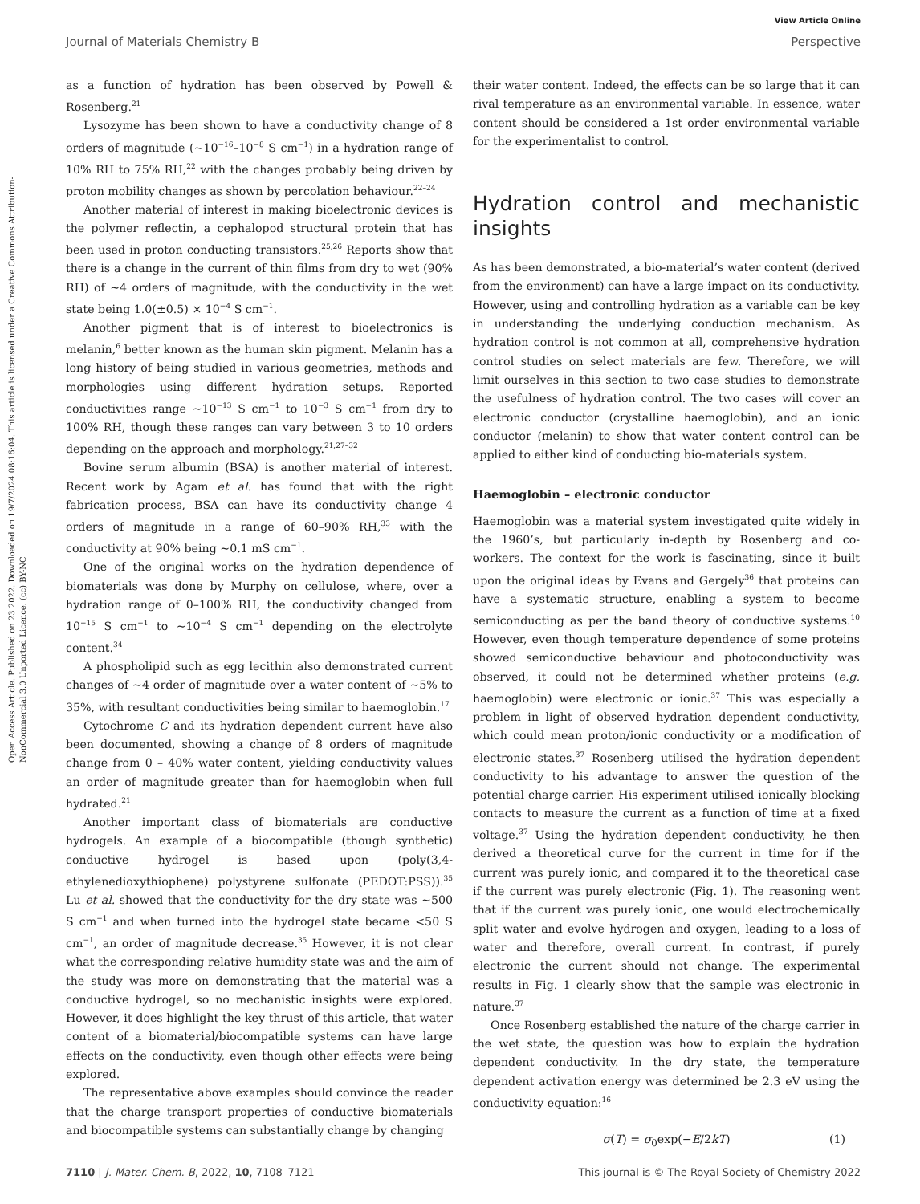Open Access Article. Published on 23 2022. Downloaded on 19/7/2024 08:16:04. This article is licensed under a Creative Commons Attribution-NonCommercial 3.0 Unported Licence. (cc) BY-NC
View Article Online
Journal of Materials Chemistry B Perspective
as a function of hydration has been observed by Powell & Rosenberg.<sup>21</sup>
Lysozyme has been shown to have a conductivity change of 8 orders of magnitude (∼10<sup>−16</sup>–10<sup>−8</sup> S cm<sup>−1</sup>) in a hydration range of 10% RH to 75% RH,<sup>22</sup> with the changes probably being driven by proton mobility changes as shown by percolation behaviour.<sup>22–24</sup>
Another material of interest in making bioelectronic devices is the polymer reflectin, a cephalopod structural protein that has been used in proton conducting transistors.<sup>25,26</sup> Reports show that there is a change in the current of thin films from dry to wet (90% RH) of ∼4 orders of magnitude, with the conductivity in the wet state being 1.0(±0.5) × 10<sup>−4</sup> S cm<sup>−1</sup>.
Another pigment that is of interest to bioelectronics is melanin,<sup>6</sup> better known as the human skin pigment. Melanin has a long history of being studied in various geometries, methods and morphologies using different hydration setups. Reported conductivities range ∼10<sup>−13</sup> S cm<sup>−1</sup> to 10<sup>−3</sup> S cm<sup>−1</sup> from dry to 100% RH, though these ranges can vary between 3 to 10 orders depending on the approach and morphology.<sup>21,27–32</sup>
Bovine serum albumin (BSA) is another material of interest. Recent work by Agam et al. has found that with the right fabrication process, BSA can have its conductivity change 4 orders of magnitude in a range of 60–90% RH,<sup>33</sup> with the conductivity at 90% being ∼0.1 mS cm<sup>−1</sup>.
One of the original works on the hydration dependence of biomaterials was done by Murphy on cellulose, where, over a hydration range of 0–100% RH, the conductivity changed from 10<sup>−15</sup> S cm<sup>−1</sup> to ∼10<sup>−4</sup> S cm<sup>−1</sup> depending on the electrolyte content.<sup>34</sup>
A phospholipid such as egg lecithin also demonstrated current changes of ∼4 order of magnitude over a water content of ∼5% to 35%, with resultant conductivities being similar to haemoglobin.<sup>17</sup>
Cytochrome C and its hydration dependent current have also been documented, showing a change of 8 orders of magnitude change from 0 – 40% water content, yielding conductivity values an order of magnitude greater than for haemoglobin when full hydrated.<sup>21</sup>
Another important class of biomaterials are conductive hydrogels. An example of a biocompatible (though synthetic) conductive hydrogel is based upon (poly(3,4-ethylenedioxythiophene) polystyrene sulfonate (PEDOT:PSS)).<sup>35</sup> Lu et al. showed that the conductivity for the dry state was ∼500 S cm<sup>−1</sup> and when turned into the hydrogel state became <50 S cm<sup>−1</sup>, an order of magnitude decrease.<sup>35</sup> However, it is not clear what the corresponding relative humidity state was and the aim of the study was more on demonstrating that the material was a conductive hydrogel, so no mechanistic insights were explored. However, it does highlight the key thrust of this article, that water content of a biomaterial/biocompatible systems can have large effects on the conductivity, even though other effects were being explored.
The representative above examples should convince the reader that the charge transport properties of conductive biomaterials and biocompatible systems can substantially change by changing
their water content. Indeed, the effects can be so large that it can rival temperature as an environmental variable. In essence, water content should be considered a 1st order environmental variable for the experimentalist to control.
Hydration control and mechanistic insights
As has been demonstrated, a bio-material’s water content (derived from the environment) can have a large impact on its conductivity. However, using and controlling hydration as a variable can be key in understanding the underlying conduction mechanism. As hydration control is not common at all, comprehensive hydration control studies on select materials are few. Therefore, we will limit ourselves in this section to two case studies to demonstrate the usefulness of hydration control. The two cases will cover an electronic conductor (crystalline haemoglobin), and an ionic conductor (melanin) to show that water content control can be applied to either kind of conducting bio-materials system.
Haemoglobin – electronic conductor
Haemoglobin was a material system investigated quite widely in the 1960’s, but particularly in-depth by Rosenberg and co-workers. The context for the work is fascinating, since it built upon the original ideas by Evans and Gergely<sup>36</sup> that proteins can have a systematic structure, enabling a system to become semiconducting as per the band theory of conductive systems.<sup>10</sup> However, even though temperature dependence of some proteins showed semiconductive behaviour and photoconductivity was observed, it could not be determined whether proteins (e.g. haemoglobin) were electronic or ionic.<sup>37</sup> This was especially a problem in light of observed hydration dependent conductivity, which could mean proton/ionic conductivity or a modification of electronic states.<sup>37</sup> Rosenberg utilised the hydration dependent conductivity to his advantage to answer the question of the potential charge carrier. His experiment utilised ionically blocking contacts to measure the current as a function of time at a fixed voltage.<sup>37</sup> Using the hydration dependent conductivity, he then derived a theoretical curve for the current in time for if the current was purely ionic, and compared it to the theoretical case if the current was purely electronic (Fig. 1). The reasoning went that if the current was purely ionic, one would electrochemically split water and evolve hydrogen and oxygen, leading to a loss of water and therefore, overall current. In contrast, if purely electronic the current should not change. The experimental results in Fig. 1 clearly show that the sample was electronic in nature.<sup>37</sup>
Once Rosenberg established the nature of the charge carrier in the wet state, the question was how to explain the hydration dependent conductivity. In the dry state, the temperature dependent activation energy was determined be 2.3 eV using the conductivity equation:<sup>16</sup>
σ(T) = σ<sub>0</sub>exp(−E/2kT) (1)
7110 | J. Mater. Chem. B, 2022, 10, 7108–7121 This journal is © The Royal Society of Chemistry 2022